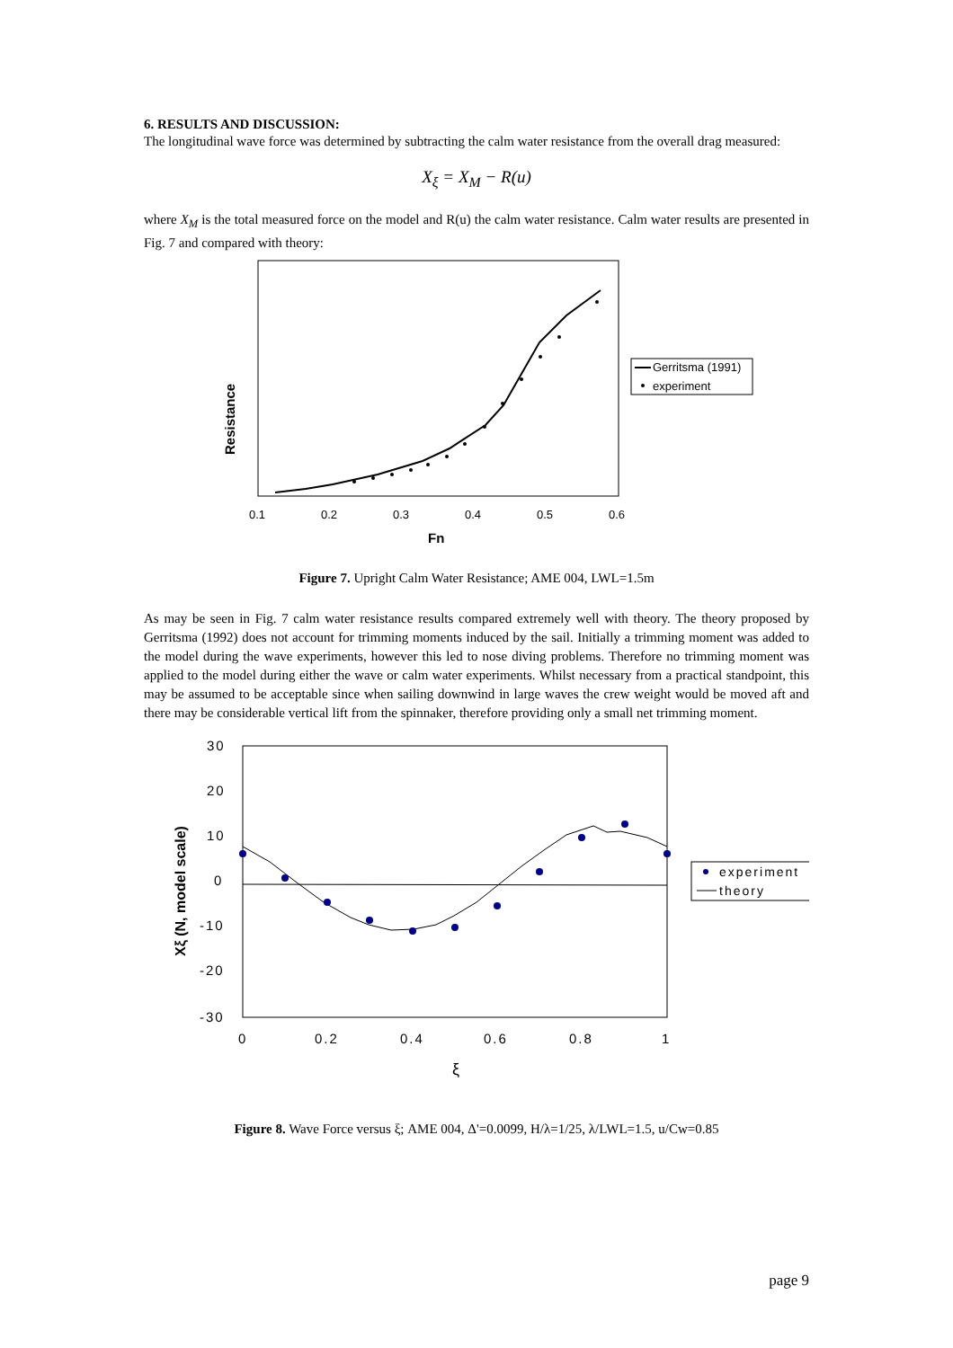6. RESULTS AND DISCUSSION:
The longitudinal wave force was determined by subtracting the calm water resistance from the overall drag measured:
X<sub>ξ</sub> = X<sub>M</sub> − R(u)
where X<sub>M</sub> is the total measured force on the model and R(u) the calm water resistance. Calm water results are presented in Fig. 7 and compared with theory:
0.1
0.2
0.3
0.4
0.5
0.6
Fn
Resistance
Gerritsma (1991)
experiment
Figure 7. Upright Calm Water Resistance; AME 004, LWL=1.5m
As may be seen in Fig. 7 calm water resistance results compared extremely well with theory. The theory proposed by Gerritsma (1992) does not account for trimming moments induced by the sail. Initially a trimming moment was added to the model during the wave experiments, however this led to nose diving problems. Therefore no trimming moment was applied to the model during either the wave or calm water experiments. Whilst necessary from a practical standpoint, this may be assumed to be acceptable since when sailing downwind in large waves the crew weight would be moved aft and there may be considerable vertical lift from the spinnaker, therefore providing only a small net trimming moment.
30
20
10
0
-10
-20
-30
0
0.2
0.4
0.6
0.8
1
ξ
Xξ (N, model scale)
experiment
theory
Figure 8. Wave Force versus ξ; AME 004, Δ'=0.0099, H/λ=1/25, λ/LWL=1.5, u/Cw=0.85
page 9